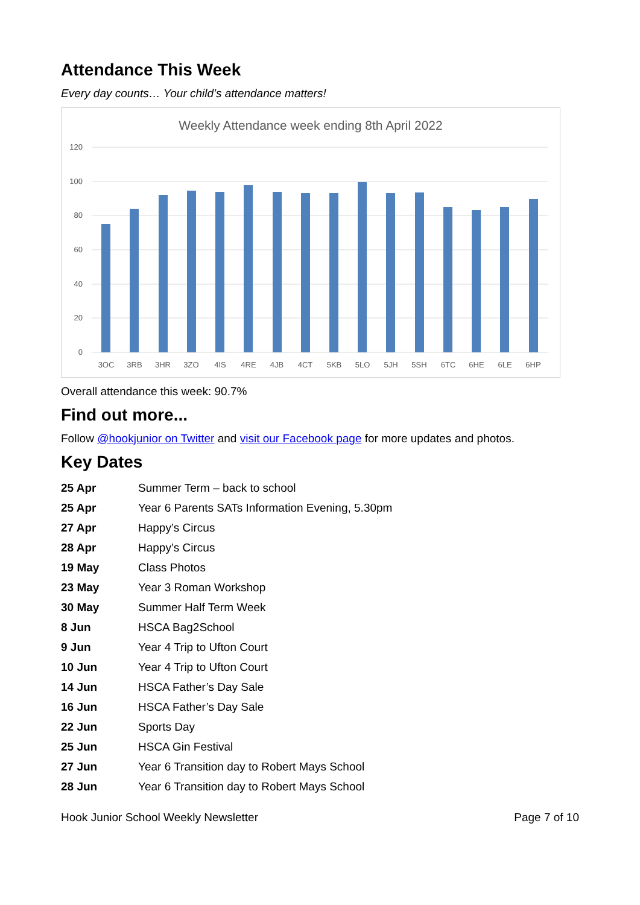Attendance This Week
Every day counts… Your child’s attendance matters!
Weekly Attendance week ending 8th April 2022
120
100
80
60
40
20
0
3OC
3RB
3HR
3ZO
4IS
4RE
4JB
4CT
5KB
5LO
5JH
5SH
6TC
6HE
6LE
6HP
Overall attendance this week: 90.7%
Find out more...
Follow @hookjunior on Twitter and visit our Facebook page for more updates and photos.
Key Dates
| 25 Apr | Summer Term – back to school |
| 25 Apr | Year 6 Parents SATs Information Evening, 5.30pm |
| 27 Apr | Happy’s Circus |
| 28 Apr | Happy’s Circus |
| 19 May | Class Photos |
| 23 May | Year 3 Roman Workshop |
| 30 May | Summer Half Term Week |
| 8 Jun | HSCA Bag2School |
| 9 Jun | Year 4 Trip to Ufton Court |
| 10 Jun | Year 4 Trip to Ufton Court |
| 14 Jun | HSCA Father’s Day Sale |
| 16 Jun | HSCA Father’s Day Sale |
| 22 Jun | Sports Day |
| 25 Jun | HSCA Gin Festival |
| 27 Jun | Year 6 Transition day to Robert Mays School |
| 28 Jun | Year 6 Transition day to Robert Mays School |
Hook Junior School Weekly Newsletter Page 7 of 10